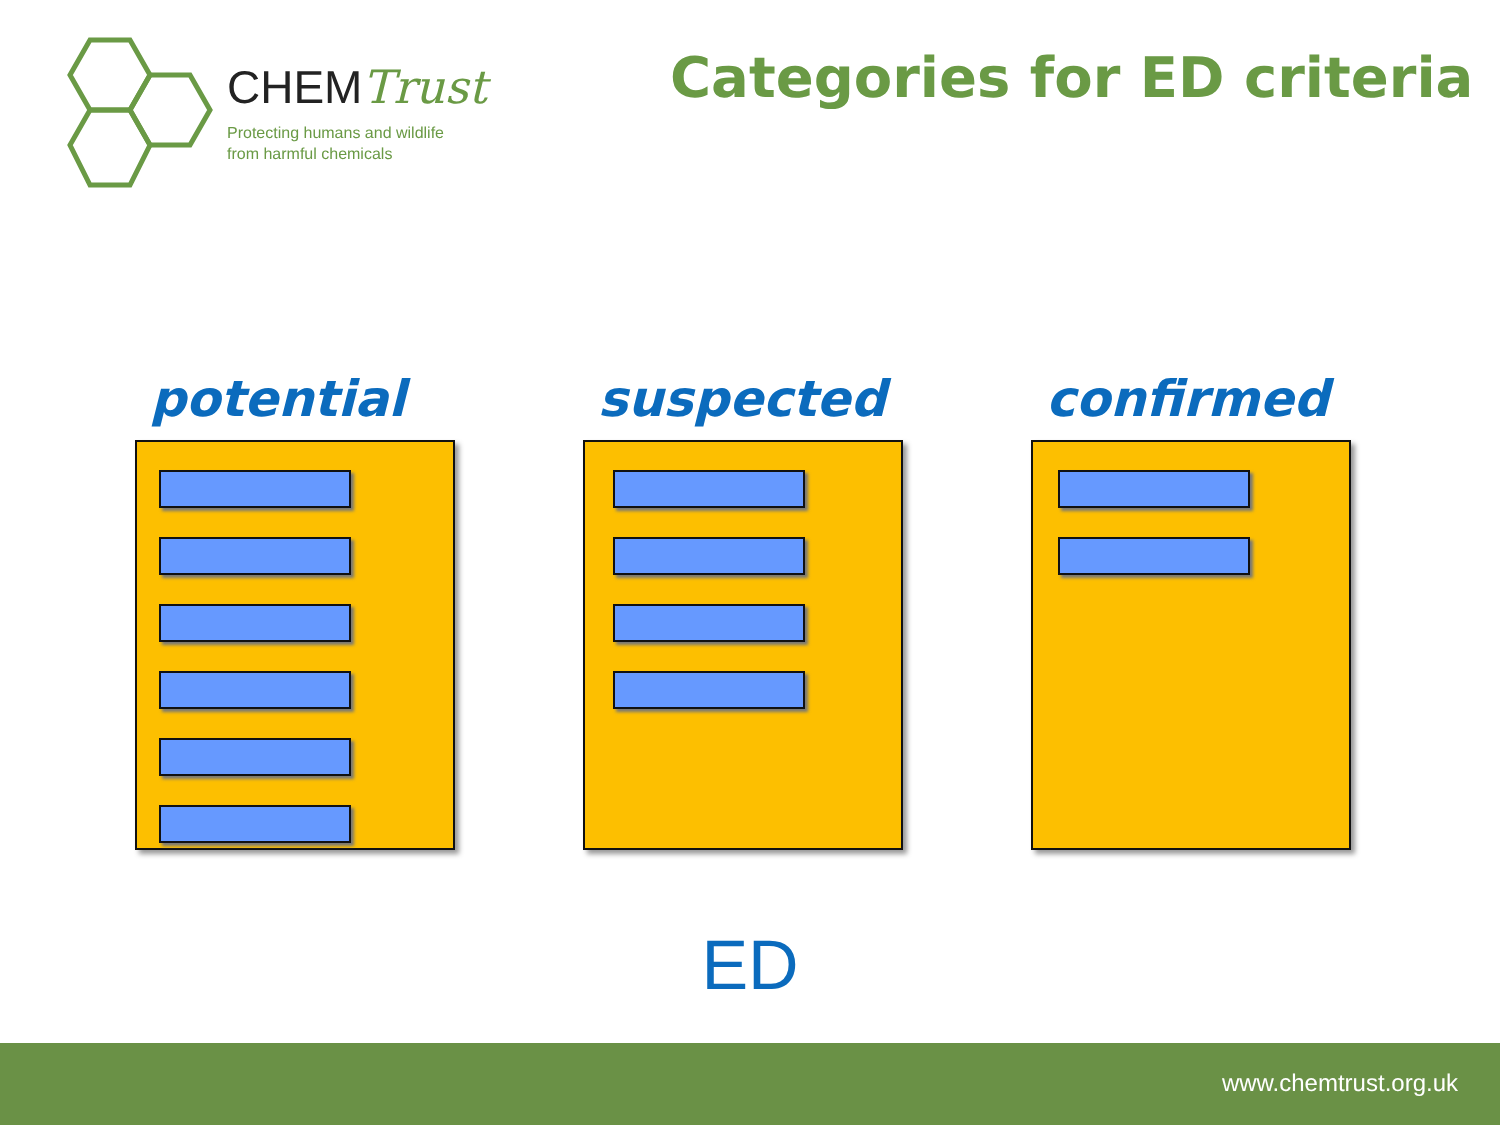CHEMTrust
Protecting humans and wildlife
from harmful chemicals
Categories for ED criteria
potential suspected confirmed
ED
www.chemtrust.org.uk